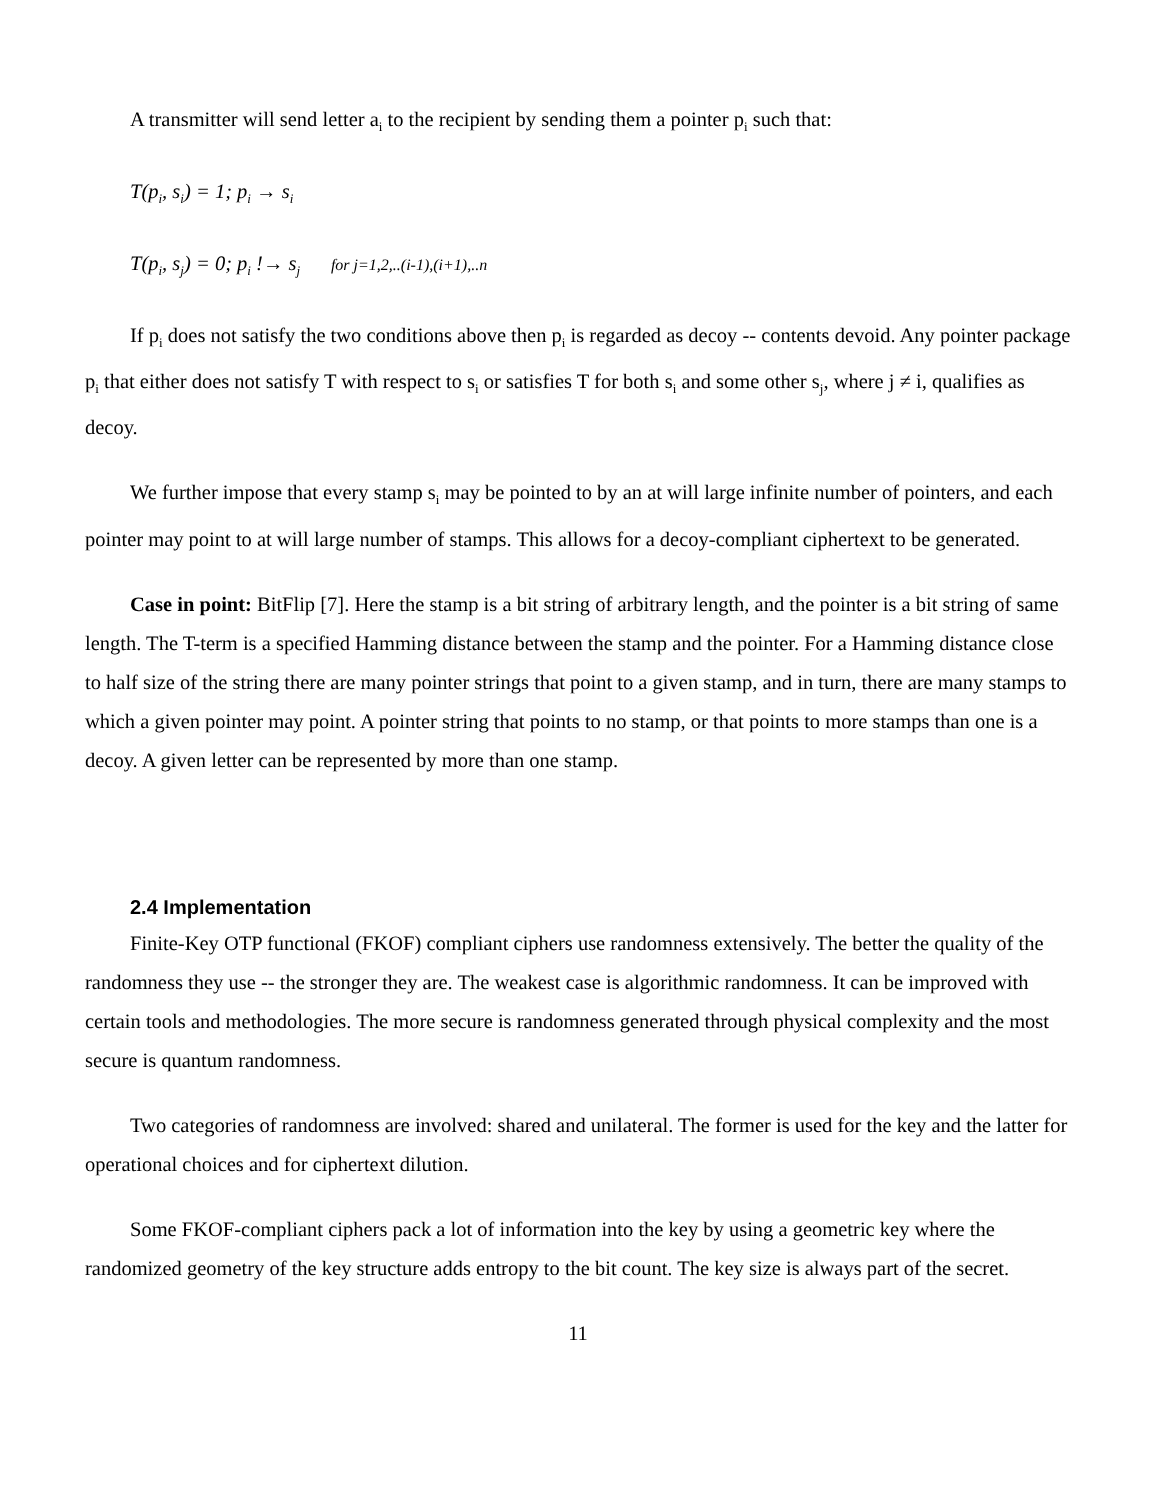A transmitter will send letter a<sub>i</sub> to the recipient by sending them a pointer p<sub>i</sub> such that:
T(p<sub>i</sub>, s<sub>i</sub>) = 1; p<sub>i</sub> → s<sub>i</sub>
T(p<sub>i</sub>, s<sub>j</sub>) = 0; p<sub>i</sub> !→ s<sub>j</sub> for j=1,2,..(i-1),(i+1),..n
If p<sub>i</sub> does not satisfy the two conditions above then p<sub>i</sub> is regarded as decoy -- contents devoid. Any pointer package p<sub>i</sub> that either does not satisfy T with respect to s<sub>i</sub> or satisfies T for both s<sub>i</sub> and some other s<sub>j</sub>, where j ≠ i, qualifies as decoy.
We further impose that every stamp s<sub>i</sub> may be pointed to by an at will large infinite number of pointers, and each pointer may point to at will large number of stamps. This allows for a decoy-compliant ciphertext to be generated.
Case in point: BitFlip [7]. Here the stamp is a bit string of arbitrary length, and the pointer is a bit string of same length. The T-term is a specified Hamming distance between the stamp and the pointer. For a Hamming distance close to half size of the string there are many pointer strings that point to a given stamp, and in turn, there are many stamps to which a given pointer may point. A pointer string that points to no stamp, or that points to more stamps than one is a decoy. A given letter can be represented by more than one stamp.
2.4 Implementation
Finite-Key OTP functional (FKOF) compliant ciphers use randomness extensively. The better the quality of the randomness they use -- the stronger they are. The weakest case is algorithmic randomness. It can be improved with certain tools and methodologies. The more secure is randomness generated through physical complexity and the most secure is quantum randomness.
Two categories of randomness are involved: shared and unilateral. The former is used for the key and the latter for operational choices and for ciphertext dilution.
Some FKOF-compliant ciphers pack a lot of information into the key by using a geometric key where the randomized geometry of the key structure adds entropy to the bit count. The key size is always part of the secret.
11